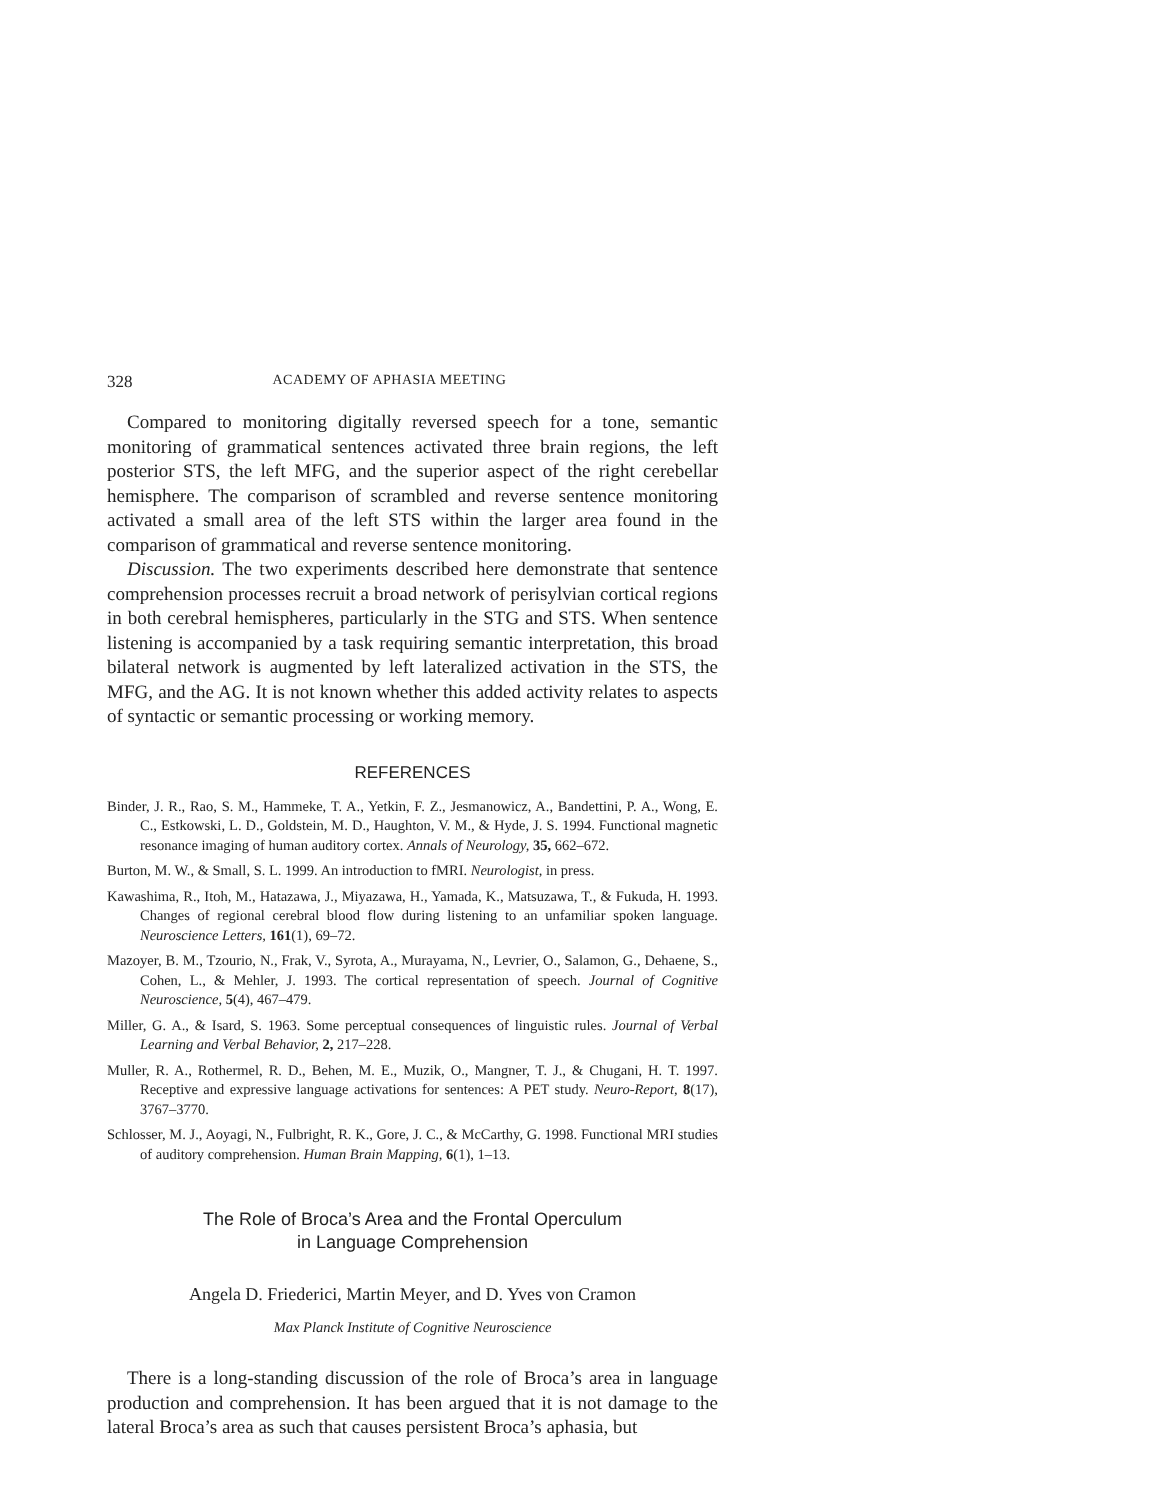328 ACADEMY OF APHASIA MEETING
Compared to monitoring digitally reversed speech for a tone, semantic monitoring of grammatical sentences activated three brain regions, the left posterior STS, the left MFG, and the superior aspect of the right cerebellar hemisphere. The comparison of scrambled and reverse sentence monitoring activated a small area of the left STS within the larger area found in the comparison of grammatical and reverse sentence monitoring.
Discussion. The two experiments described here demonstrate that sentence comprehension processes recruit a broad network of perisylvian cortical regions in both cerebral hemispheres, particularly in the STG and STS. When sentence listening is accompanied by a task requiring semantic interpretation, this broad bilateral network is augmented by left lateralized activation in the STS, the MFG, and the AG. It is not known whether this added activity relates to aspects of syntactic or semantic processing or working memory.
REFERENCES
Binder, J. R., Rao, S. M., Hammeke, T. A., Yetkin, F. Z., Jesmanowicz, A., Bandettini, P. A., Wong, E. C., Estkowski, L. D., Goldstein, M. D., Haughton, V. M., & Hyde, J. S. 1994. Functional magnetic resonance imaging of human auditory cortex. Annals of Neurology, 35, 662–672.
Burton, M. W., & Small, S. L. 1999. An introduction to fMRI. Neurologist, in press.
Kawashima, R., Itoh, M., Hatazawa, J., Miyazawa, H., Yamada, K., Matsuzawa, T., & Fukuda, H. 1993. Changes of regional cerebral blood flow during listening to an unfamiliar spoken language. Neuroscience Letters, 161(1), 69–72.
Mazoyer, B. M., Tzourio, N., Frak, V., Syrota, A., Murayama, N., Levrier, O., Salamon, G., Dehaene, S., Cohen, L., & Mehler, J. 1993. The cortical representation of speech. Journal of Cognitive Neuroscience, 5(4), 467–479.
Miller, G. A., & Isard, S. 1963. Some perceptual consequences of linguistic rules. Journal of Verbal Learning and Verbal Behavior, 2, 217–228.
Muller, R. A., Rothermel, R. D., Behen, M. E., Muzik, O., Mangner, T. J., & Chugani, H. T. 1997. Receptive and expressive language activations for sentences: A PET study. Neuro-Report, 8(17), 3767–3770.
Schlosser, M. J., Aoyagi, N., Fulbright, R. K., Gore, J. C., & McCarthy, G. 1998. Functional MRI studies of auditory comprehension. Human Brain Mapping, 6(1), 1–13.
The Role of Broca’s Area and the Frontal Operculum
in Language Comprehension
Angela D. Friederici, Martin Meyer, and D. Yves von Cramon
Max Planck Institute of Cognitive Neuroscience
There is a long-standing discussion of the role of Broca’s area in language production and comprehension. It has been argued that it is not damage to the lateral Broca’s area as such that causes persistent Broca’s aphasia, but